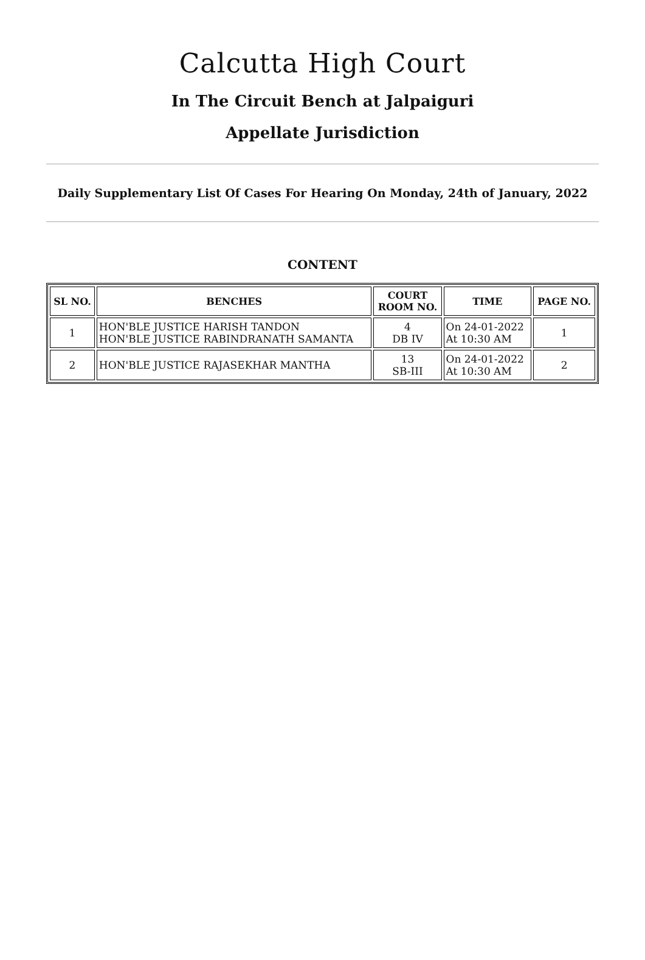Calcutta High Court
In The Circuit Bench at Jalpaiguri
Appellate Jurisdiction
Daily Supplementary List Of Cases For Hearing On Monday, 24th of January, 2022
CONTENT
| SL NO. | BENCHES | COURT ROOM NO. | TIME | PAGE NO. |
| --- | --- | --- | --- | --- |
| 1 | HON'BLE JUSTICE HARISH TANDON HON'BLE JUSTICE RABINDRANATH SAMANTA | 4 DB IV | On 24-01-2022 At 10:30 AM | 1 |
| 2 | HON'BLE JUSTICE RAJASEKHAR MANTHA | 13 SB-III | On 24-01-2022 At 10:30 AM | 2 |